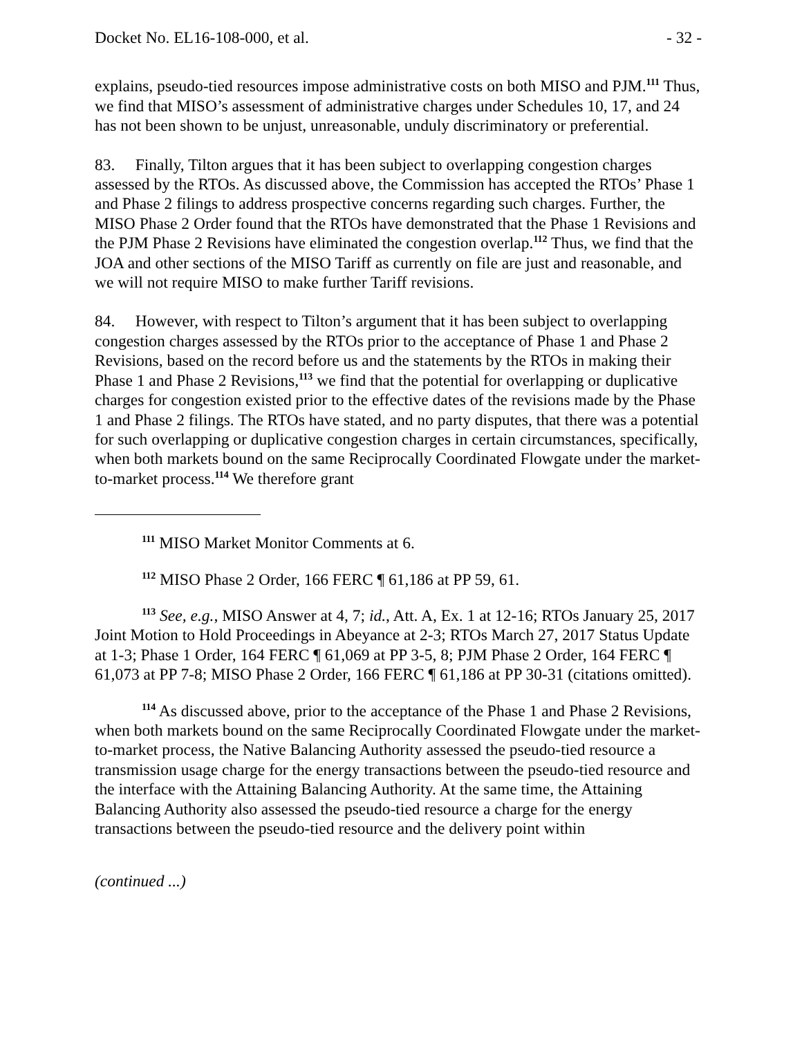Docket No. EL16-108-000, et al. - 32 -
explains, pseudo-tied resources impose administrative costs on both MISO and PJM.<sup>111</sup> Thus, we find that MISO’s assessment of administrative charges under Schedules 10, 17, and 24 has not been shown to be unjust, unreasonable, unduly discriminatory or preferential.
83. Finally, Tilton argues that it has been subject to overlapping congestion charges assessed by the RTOs. As discussed above, the Commission has accepted the RTOs’ Phase 1 and Phase 2 filings to address prospective concerns regarding such charges. Further, the MISO Phase 2 Order found that the RTOs have demonstrated that the Phase 1 Revisions and the PJM Phase 2 Revisions have eliminated the congestion overlap.<sup>112</sup> Thus, we find that the JOA and other sections of the MISO Tariff as currently on file are just and reasonable, and we will not require MISO to make further Tariff revisions.
84. However, with respect to Tilton’s argument that it has been subject to overlapping congestion charges assessed by the RTOs prior to the acceptance of Phase 1 and Phase 2 Revisions, based on the record before us and the statements by the RTOs in making their Phase 1 and Phase 2 Revisions,<sup>113</sup> we find that the potential for overlapping or duplicative charges for congestion existed prior to the effective dates of the revisions made by the Phase 1 and Phase 2 filings. The RTOs have stated, and no party disputes, that there was a potential for such overlapping or duplicative congestion charges in certain circumstances, specifically, when both markets bound on the same Reciprocally Coordinated Flowgate under the market-to-market process.<sup>114</sup> We therefore grant
<sup>111</sup> MISO Market Monitor Comments at 6.
<sup>112</sup> MISO Phase 2 Order, 166 FERC ¶ 61,186 at PP 59, 61.
<sup>113</sup> See, e.g., MISO Answer at 4, 7; id., Att. A, Ex. 1 at 12-16; RTOs January 25, 2017 Joint Motion to Hold Proceedings in Abeyance at 2-3; RTOs March 27, 2017 Status Update at 1-3; Phase 1 Order, 164 FERC ¶ 61,069 at PP 3-5, 8; PJM Phase 2 Order, 164 FERC ¶ 61,073 at PP 7-8; MISO Phase 2 Order, 166 FERC ¶ 61,186 at PP 30-31 (citations omitted).
<sup>114</sup> As discussed above, prior to the acceptance of the Phase 1 and Phase 2 Revisions, when both markets bound on the same Reciprocally Coordinated Flowgate under the market-to-market process, the Native Balancing Authority assessed the pseudo-tied resource a transmission usage charge for the energy transactions between the pseudo-tied resource and the interface with the Attaining Balancing Authority. At the same time, the Attaining Balancing Authority also assessed the pseudo-tied resource a charge for the energy transactions between the pseudo-tied resource and the delivery point within
(continued ...)